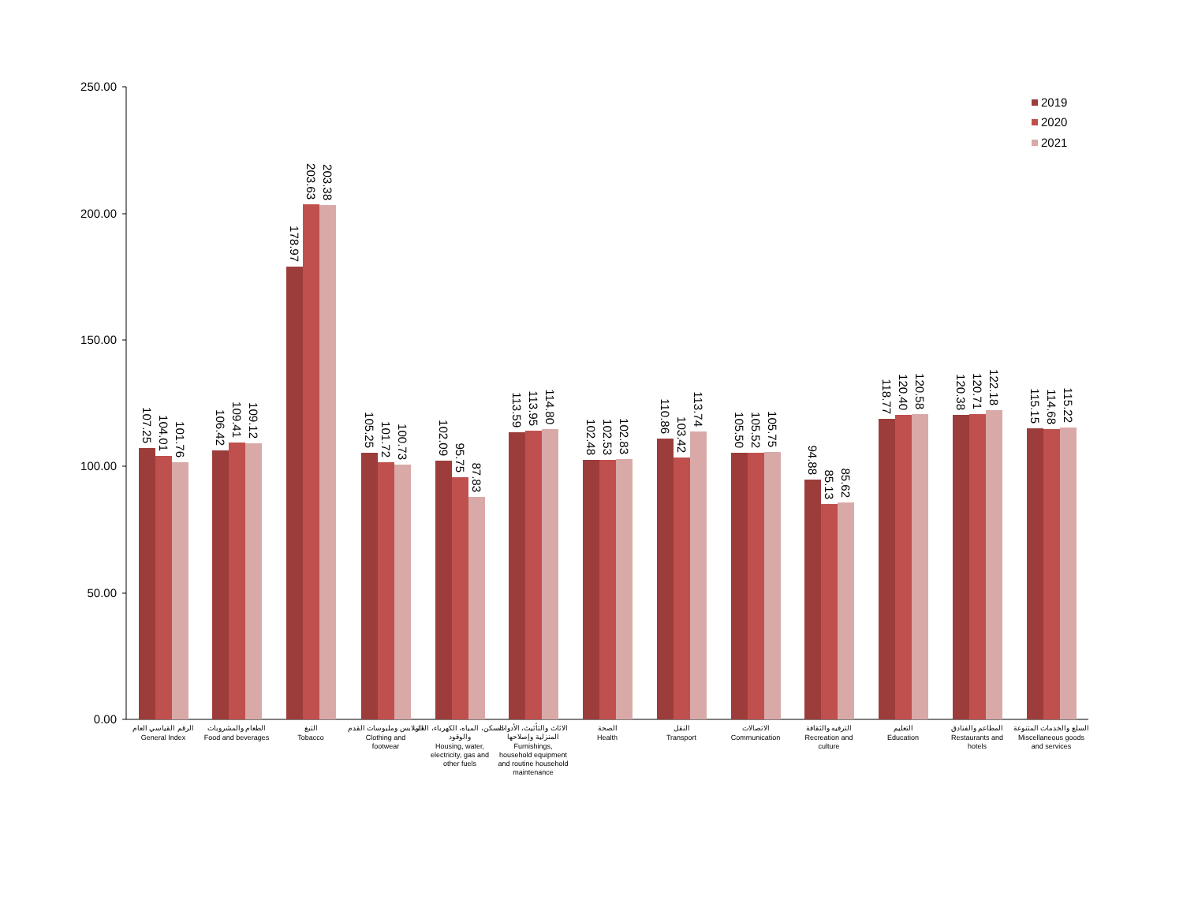250.00
200.00
150.00
100.00
50.00
0.00
2019
2020
2021
107.25
104.01
101.76
106.42
109.41
109.12
178.97
203.63
203.38
105.25
101.72
100.73
102.09
95.75
87.83
113.59
113.95
114.80
102.48
102.53
102.83
110.86
103.42
113.74
105.50
105.52
105.75
94.88
85.13
85.62
118.77
120.40
120.58
120.38
120.71
122.18
115.15
114.68
115.22
الرقم القياسي العام
General Index
الطعام والمشروبات
Food and beverages
التبغ
Tobacco
الملابس وملبوسات القدم
Clothing and
footwear
السكن، المياه، الكهرباء، الغاز
والوقود
Housing, water,
electricity, gas and
other fuels
الاثاث والتأثيث، الأدوات
المنزلية وإصلاحها
Furnishings,
household equipment
and routine household
maintenance
الصحة
Health
النقل
Transport
الاتصالات
Communication
الترفيه والثقافة
Recreation and
culture
التعليم
Education
المطاعم والفنادق
Restaurants and
hotels
السلع والخدمات المتنوعة
Miscellaneous goods
and services